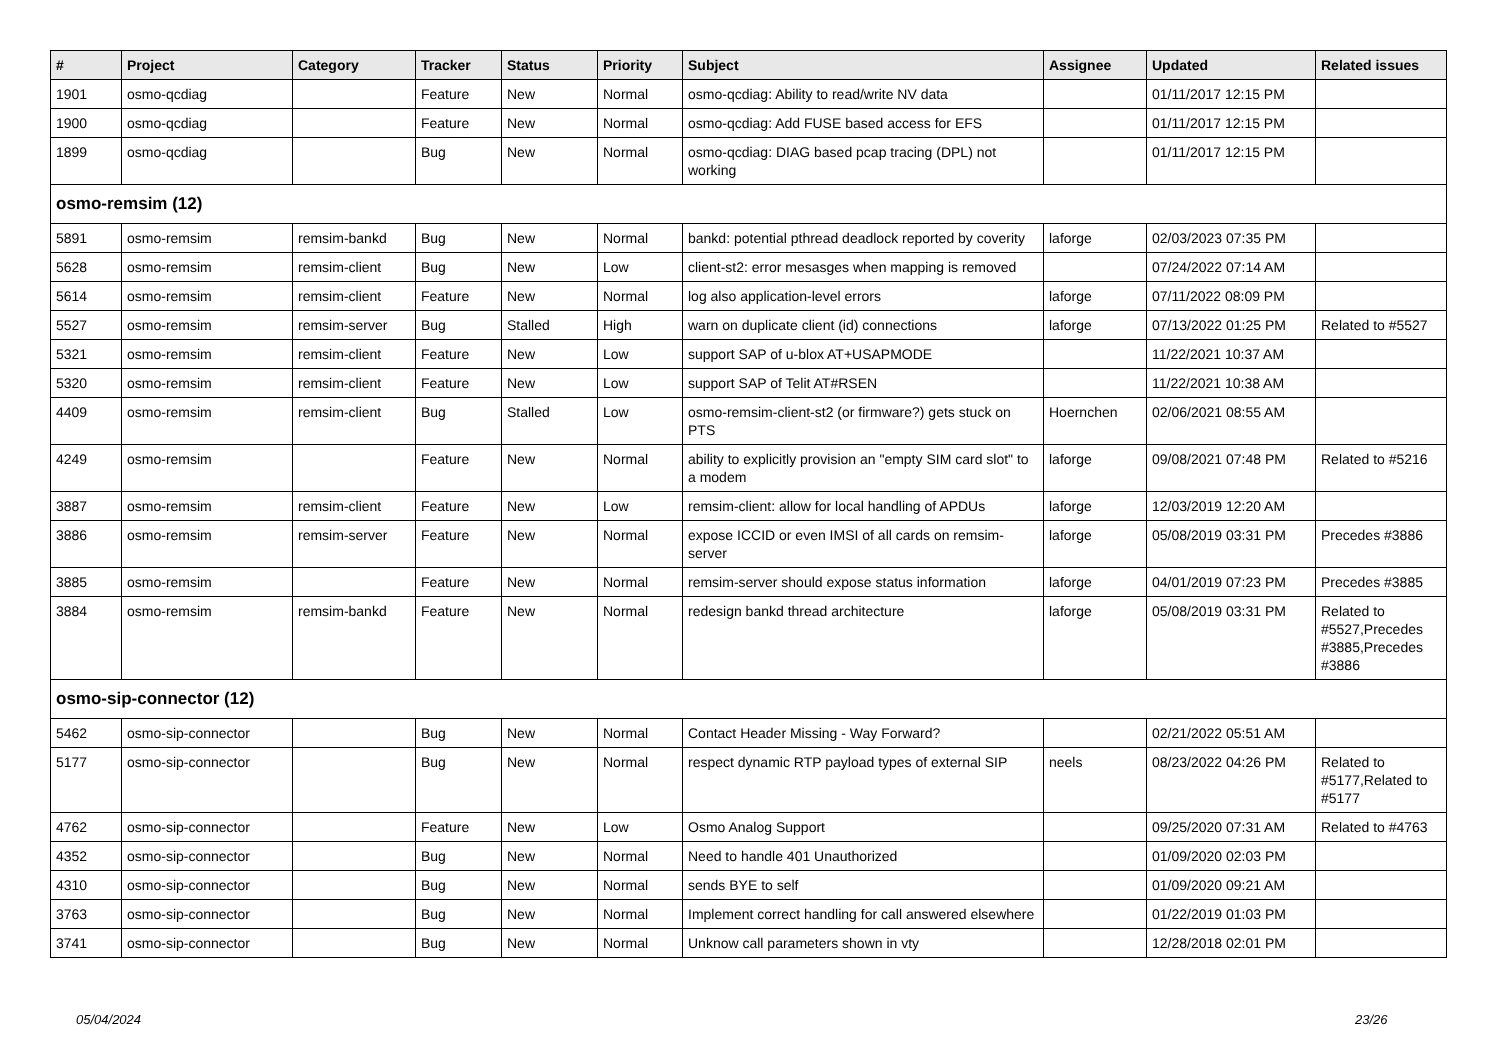| # | Project | Category | Tracker | Status | Priority | Subject | Assignee | Updated | Related issues |
| --- | --- | --- | --- | --- | --- | --- | --- | --- | --- |
| 1901 | osmo-qcdiag | | Feature | New | Normal | osmo-qcdiag: Ability to read/write NV data | | 01/11/2017 12:15 PM | |
| 1900 | osmo-qcdiag | | Feature | New | Normal | osmo-qcdiag: Add FUSE based access for EFS | | 01/11/2017 12:15 PM | |
| 1899 | osmo-qcdiag | | Bug | New | Normal | osmo-qcdiag: DIAG based pcap tracing (DPL) not working | | 01/11/2017 12:15 PM | |
| osmo-remsim (12) | | | | | | | | | |
| 5891 | osmo-remsim | remsim-bankd | Bug | New | Normal | bankd: potential pthread deadlock reported by coverity | laforge | 02/03/2023 07:35 PM | |
| 5628 | osmo-remsim | remsim-client | Bug | New | Low | client-st2: error mesasges when mapping is removed | | 07/24/2022 07:14 AM | |
| 5614 | osmo-remsim | remsim-client | Feature | New | Normal | log also application-level errors | laforge | 07/11/2022 08:09 PM | |
| 5527 | osmo-remsim | remsim-server | Bug | Stalled | High | warn on duplicate client (id) connections | laforge | 07/13/2022 01:25 PM | Related to #5527 |
| 5321 | osmo-remsim | remsim-client | Feature | New | Low | support SAP of u-blox AT+USAPMODE | | 11/22/2021 10:37 AM | |
| 5320 | osmo-remsim | remsim-client | Feature | New | Low | support SAP of Telit AT#RSEN | | 11/22/2021 10:38 AM | |
| 4409 | osmo-remsim | remsim-client | Bug | Stalled | Low | osmo-remsim-client-st2 (or firmware?) gets stuck on PTS | Hoernchen | 02/06/2021 08:55 AM | |
| 4249 | osmo-remsim | | Feature | New | Normal | ability to explicitly provision an "empty SIM card slot" to a modem | laforge | 09/08/2021 07:48 PM | Related to #5216 |
| 3887 | osmo-remsim | remsim-client | Feature | New | Low | remsim-client: allow for local handling of APDUs | laforge | 12/03/2019 12:20 AM | |
| 3886 | osmo-remsim | remsim-server | Feature | New | Normal | expose ICCID or even IMSI of all cards on remsim-server | laforge | 05/08/2019 03:31 PM | Precedes #3886 |
| 3885 | osmo-remsim | | Feature | New | Normal | remsim-server should expose status information | laforge | 04/01/2019 07:23 PM | Precedes #3885 |
| 3884 | osmo-remsim | remsim-bankd | Feature | New | Normal | redesign bankd thread architecture | laforge | 05/08/2019 03:31 PM | Related to #5527,Precedes #3885,Precedes #3886 |
| osmo-sip-connector (12) | | | | | | | | | |
| 5462 | osmo-sip-connector | | Bug | New | Normal | Contact Header Missing - Way Forward? | | 02/21/2022 05:51 AM | |
| 5177 | osmo-sip-connector | | Bug | New | Normal | respect dynamic RTP payload types of external SIP | neels | 08/23/2022 04:26 PM | Related to #5177,Related to #5177 |
| 4762 | osmo-sip-connector | | Feature | New | Low | Osmo Analog Support | | 09/25/2020 07:31 AM | Related to #4763 |
| 4352 | osmo-sip-connector | | Bug | New | Normal | Need to handle 401 Unauthorized | | 01/09/2020 02:03 PM | |
| 4310 | osmo-sip-connector | | Bug | New | Normal | sends BYE to self | | 01/09/2020 09:21 AM | |
| 3763 | osmo-sip-connector | | Bug | New | Normal | Implement correct handling for call answered elsewhere | | 01/22/2019 01:03 PM | |
| 3741 | osmo-sip-connector | | Bug | New | Normal | Unknow call parameters shown in vty | | 12/28/2018 02:01 PM | |
05/04/2024 23/26